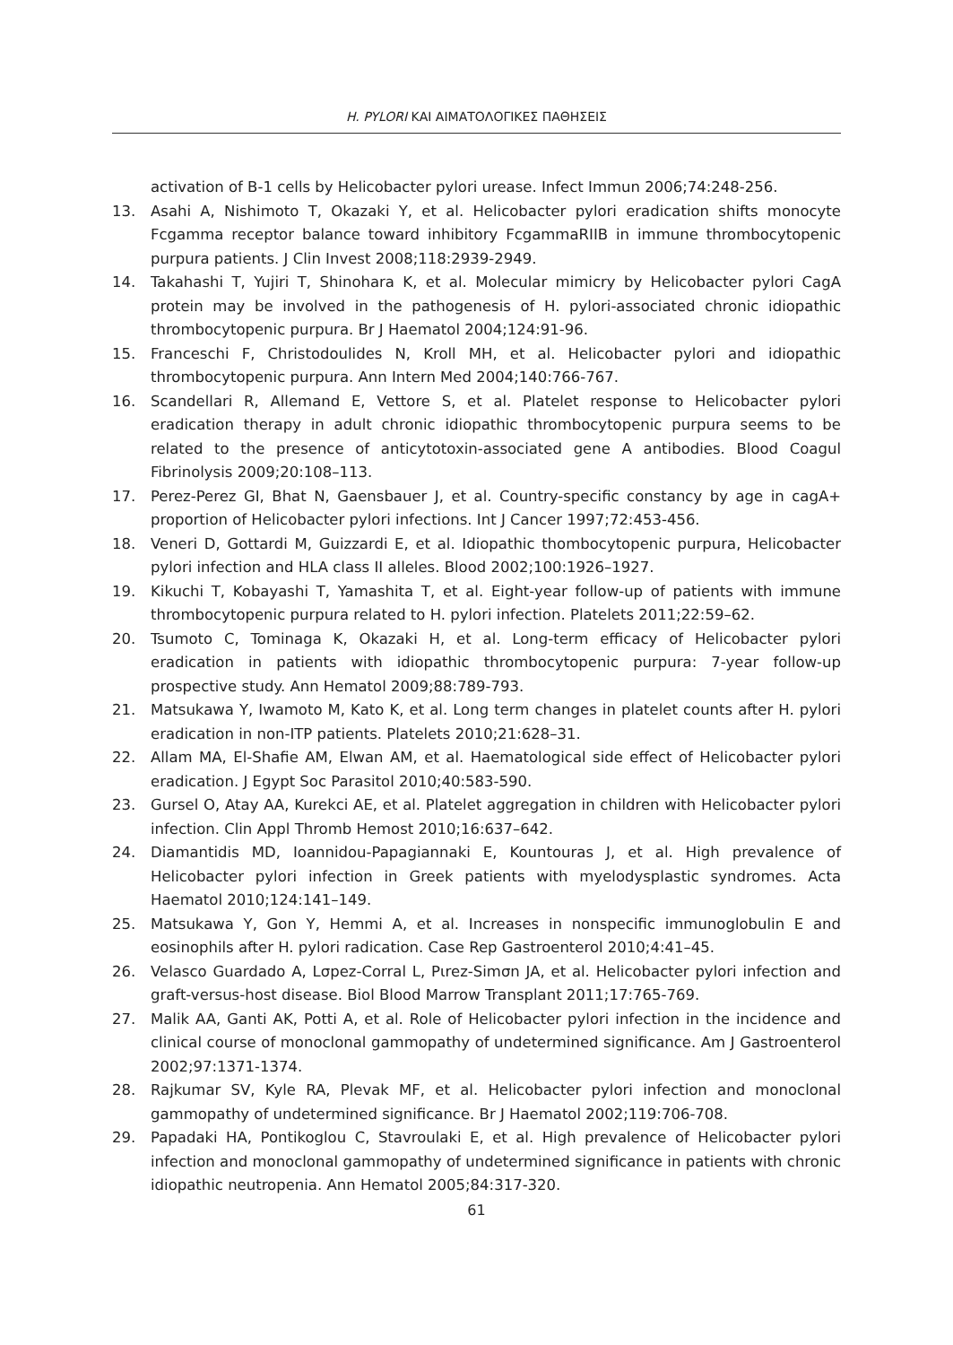H. PYLORI ΚΑΙ ΑΙΜΑΤΟΛΟΓΙΚΕΣ ΠΑΘΗΣΕΙΣ
activation of B-1 cells by Helicobacter pylori urease. Infect Immun 2006;74:248-256.
13. Asahi A, Nishimoto T, Okazaki Y, et al. Helicobacter pylori eradication shifts monocyte Fcgamma receptor balance toward inhibitory FcgammaRIIB in immune thrombocytopenic purpura patients. J Clin Invest 2008;118:2939-2949.
14. Takahashi T, Yujiri T, Shinohara K, et al. Molecular mimicry by Helicobacter pylori CagA protein may be involved in the pathogenesis of H. pylori-associated chronic idiopathic thrombocytopenic purpura. Br J Haematol 2004;124:91-96.
15. Franceschi F, Christodoulides N, Kroll MH, et al. Helicobacter pylori and idiopathic thrombocytopenic purpura. Ann Intern Med 2004;140:766-767.
16. Scandellari R, Allemand E, Vettore S, et al. Platelet response to Helicobacter pylori eradication therapy in adult chronic idiopathic thrombocytopenic purpura seems to be related to the presence of anticytotoxin-associated gene A antibodies. Blood Coagul Fibrinolysis 2009;20:108–113.
17. Perez-Perez GI, Bhat N, Gaensbauer J, et al. Country-specific constancy by age in cagA+ proportion of Helicobacter pylori infections. Int J Cancer 1997;72:453-456.
18. Veneri D, Gottardi M, Guizzardi E, et al. Idiopathic thombocytopenic purpura, Helicobacter pylori infection and HLA class II alleles. Blood 2002;100:1926–1927.
19. Kikuchi T, Kobayashi T, Yamashita T, et al. Eight-year follow-up of patients with immune thrombocytopenic purpura related to H. pylori infection. Platelets 2011;22:59–62.
20. Tsumoto C, Tominaga K, Okazaki H, et al. Long-term efficacy of Helicobacter pylori eradication in patients with idiopathic thrombocytopenic purpura: 7-year follow-up prospective study. Ann Hematol 2009;88:789-793.
21. Matsukawa Y, Iwamoto M, Kato K, et al. Long term changes in platelet counts after H. pylori eradication in non-ITP patients. Platelets 2010;21:628–31.
22. Allam MA, El-Shafie AM, Elwan AM, et al. Haematological side effect of Helicobacter pylori eradication. J Egypt Soc Parasitol 2010;40:583-590.
23. Gursel O, Atay AA, Kurekci AE, et al. Platelet aggregation in children with Helicobacter pylori infection. Clin Appl Thromb Hemost 2010;16:637–642.
24. Diamantidis MD, Ioannidou-Papagiannaki E, Kountouras J, et al. High prevalence of Helicobacter pylori infection in Greek patients with myelodysplastic syndromes. Acta Haematol 2010;124:141–149.
25. Matsukawa Y, Gon Y, Hemmi A, et al. Increases in nonspecific immunoglobulin E and eosinophils after H. pylori radication. Case Rep Gastroenterol 2010;4:41–45.
26. Velasco Guardado A, Lσpez-Corral L, Pιrez-Simσn JA, et al. Helicobacter pylori infection and graft-versus-host disease. Biol Blood Marrow Transplant 2011;17:765-769.
27. Malik AA, Ganti AK, Potti A, et al. Role of Helicobacter pylori infection in the incidence and clinical course of monoclonal gammopathy of undetermined significance. Am J Gastroenterol 2002;97:1371-1374.
28. Rajkumar SV, Kyle RA, Plevak MF, et al. Helicobacter pylori infection and monoclonal gammopathy of undetermined significance. Br J Haematol 2002;119:706-708.
29. Papadaki HA, Pontikoglou C, Stavroulaki E, et al. High prevalence of Helicobacter pylori infection and monoclonal gammopathy of undetermined significance in patients with chronic idiopathic neutropenia. Ann Hematol 2005;84:317-320.
61